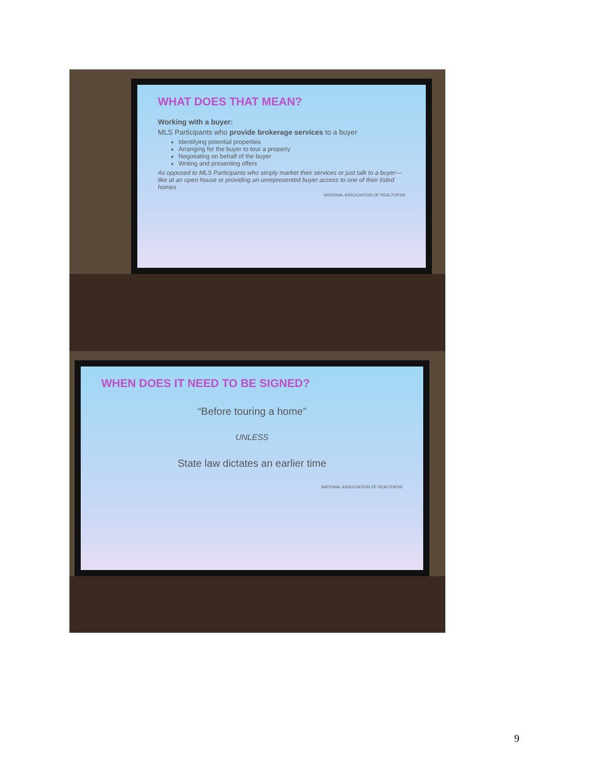WHAT DOES THAT MEAN?
Working with a buyer:
MLS Participants who provide brokerage services to a buyer
Identifying potential properties
Arranging for the buyer to tour a property
Negotiating on behalf of the buyer
Writing and presenting offers
As opposed to MLS Participants who simply market their services or just talk to a buyer—like at an open house or providing an unrepresented buyer access to one of their listed homes
NATIONAL ASSOCIATION OF REALTORS®
WHEN DOES IT NEED TO BE SIGNED?
“Before touring a home”
UNLESS
State law dictates an earlier time
NATIONAL ASSOCIATION OF REALTORS®
9